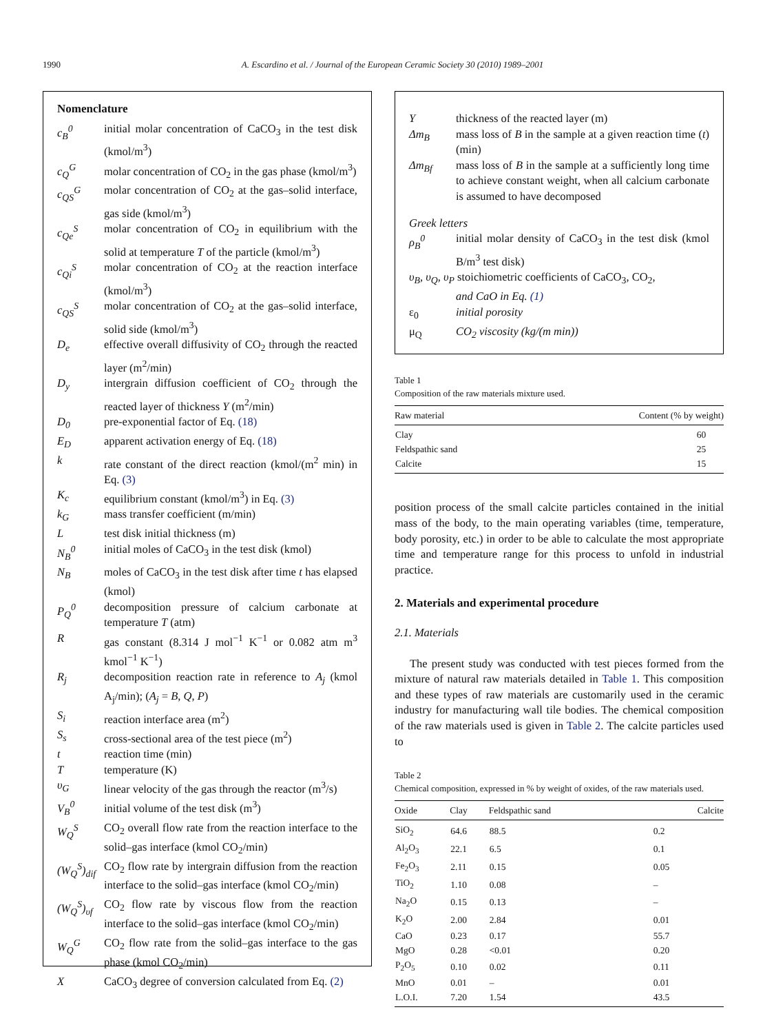1990 A. Escardino et al. / Journal of the European Ceramic Society 30 (2010) 1989–2001
Nomenclature
c<sub>B</sub><sup>0</sup>
initial molar concentration of CaCO<sub>3</sub> in the test disk (kmol/m<sup>3</sup>)
c<sub>Q</sub><sup>G</sup>
molar concentration of CO<sub>2</sub> in the gas phase (kmol/m<sup>3</sup>)
c<sub>QS</sub><sup>G</sup>
molar concentration of CO<sub>2</sub> at the gas–solid interface, gas side (kmol/m<sup>3</sup>)
c<sub>Qe</sub><sup>S</sup>
molar concentration of CO<sub>2</sub> in equilibrium with the solid at temperature T of the particle (kmol/m<sup>3</sup>)
c<sub>Qi</sub><sup>S</sup>
molar concentration of CO<sub>2</sub> at the reaction interface (kmol/m<sup>3</sup>)
c<sub>QS</sub><sup>S</sup>
molar concentration of CO<sub>2</sub> at the gas–solid interface, solid side (kmol/m<sup>3</sup>)
D<sub>e</sub>
effective overall diffusivity of CO<sub>2</sub> through the reacted layer (m<sup>2</sup>/min)
D<sub>y</sub>
intergrain diffusion coefficient of CO<sub>2</sub> through the reacted layer of thickness Y (m<sup>2</sup>/min)
D<sub>0</sub>
pre-exponential factor of Eq. (18)
E<sub>D</sub>
apparent activation energy of Eq. (18)
k
rate constant of the direct reaction (kmol/(m<sup>2</sup> min) in Eq. (3)
K<sub>c</sub>
equilibrium constant (kmol/m<sup>3</sup>) in Eq. (3)
k<sub>G</sub>
mass transfer coefficient (m/min)
L
test disk initial thickness (m)
N<sub>B</sub><sup>0</sup>
initial moles of CaCO<sub>3</sub> in the test disk (kmol)
N<sub>B</sub>
moles of CaCO<sub>3</sub> in the test disk after time t has elapsed (kmol)
P<sub>Q</sub><sup>0</sup>
decomposition pressure of calcium carbonate at temperature T (atm)
R
gas constant (8.314 J mol<sup>−1</sup> K<sup>−1</sup> or 0.082 atm m<sup>3</sup> kmol<sup>−1</sup> K<sup>−1</sup>)
R<sub>j</sub>
decomposition reaction rate in reference to A<sub>j</sub> (kmol A<sub>j</sub>/min); (A<sub>j</sub> = B, Q, P)
S<sub>i</sub>
reaction interface area (m<sup>2</sup>)
S<sub>s</sub>
cross-sectional area of the test piece (m<sup>2</sup>)
t
reaction time (min)
T
temperature (K)
υ<sub>G</sub>
linear velocity of the gas through the reactor (m<sup>3</sup>/s)
V<sub>B</sub><sup>0</sup>
initial volume of the test disk (m<sup>3</sup>)
W<sub>Q</sub><sup>S</sup>
CO<sub>2</sub> overall flow rate from the reaction interface to the solid–gas interface (kmol CO<sub>2</sub>/min)
(W<sub>Q</sub><sup>S</sup>)<sub>dif</sub>
CO<sub>2</sub> flow rate by intergrain diffusion from the reaction interface to the solid–gas interface (kmol CO<sub>2</sub>/min)
(W<sub>Q</sub><sup>S</sup>)<sub>υf</sub>
CO<sub>2</sub> flow rate by viscous flow from the reaction interface to the solid–gas interface (kmol CO<sub>2</sub>/min)
W<sub>Q</sub><sup>G</sup>
CO<sub>2</sub> flow rate from the solid–gas interface to the gas phase (kmol CO<sub>2</sub>/min)
X
CaCO<sub>3</sub> degree of conversion calculated from Eq. (2)
Y
thickness of the reacted layer (m)
Δm<sub>B</sub>
mass loss of B in the sample at a given reaction time (t) (min)
Δm<sub>Bf</sub>
mass loss of B in the sample at a sufficiently long time to achieve constant weight, when all calcium carbonate is assumed to have decomposed
Greek letters
ρ<sub>B</sub><sup>0</sup>
initial molar density of CaCO<sub>3</sub> in the test disk (kmol B/m<sup>3</sup> test disk)
υ<sub>B</sub>, υ<sub>Q</sub>, υ<sub>P</sub> stoichiometric coefficients of CaCO<sub>3</sub>, CO<sub>2</sub>,
and CaO in Eq. (1)
ε<sub>0</sub>
initial porosity
μ<sub>Q</sub>
CO<sub>2</sub> viscosity (kg/(m min))
Table 1
Composition of the raw materials mixture used.
| Raw material | Content (% by weight) |
| --- | --- |
| Clay | 60 |
| Feldspathic sand | 25 |
| Calcite | 15 |
position process of the small calcite particles contained in the initial mass of the body, to the main operating variables (time, temperature, body porosity, etc.) in order to be able to calculate the most appropriate time and temperature range for this process to unfold in industrial practice.
2. Materials and experimental procedure
2.1. Materials
The present study was conducted with test pieces formed from the mixture of natural raw materials detailed in Table 1. This composition and these types of raw materials are customarily used in the ceramic industry for manufacturing wall tile bodies. The chemical composition of the raw materials used is given in Table 2. The calcite particles used to
Table 2
Chemical composition, expressed in % by weight of oxides, of the raw materials used.
| Oxide | Clay | Feldspathic sand | Calcite |
| --- | --- | --- | --- |
| SiO<sub>2</sub> | 64.6 | 88.5 | 0.2 |
| Al<sub>2</sub>O<sub>3</sub> | 22.1 | 6.5 | 0.1 |
| Fe<sub>2</sub>O<sub>3</sub> | 2.11 | 0.15 | 0.05 |
| TiO<sub>2</sub> | 1.10 | 0.08 | – |
| Na<sub>2</sub>O | 0.15 | 0.13 | – |
| K<sub>2</sub>O | 2.00 | 2.84 | 0.01 |
| CaO | 0.23 | 0.17 | 55.7 |
| MgO | 0.28 | <0.01 | 0.20 |
| P<sub>2</sub>O<sub>5</sub> | 0.10 | 0.02 | 0.11 |
| MnO | 0.01 | – | 0.01 |
| L.O.I. | 7.20 | 1.54 | 43.5 |